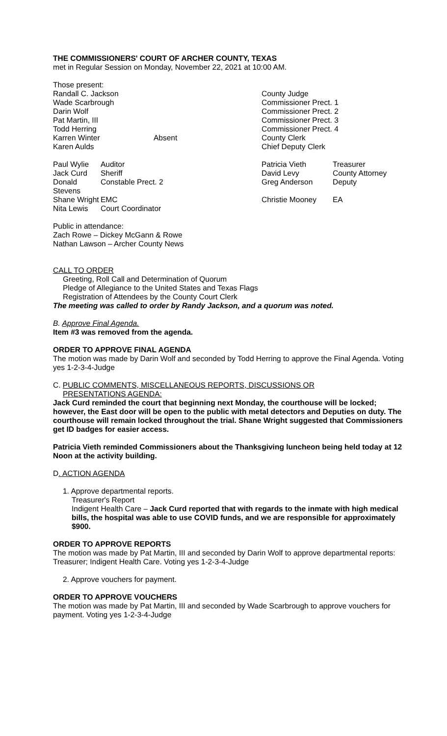THE COMMISSIONERS' COURT OF ARCHER COUNTY, TEXAS
met in Regular Session on Monday, November 22, 2021 at 10:00 AM.
Those present:
| Randall C. Jackson | | County Judge |
| Wade Scarbrough | | Commissioner Prect. 1 |
| Darin Wolf | | Commissioner Prect. 2 |
| Pat Martin, III | | Commissioner Prect. 3 |
| Todd Herring | | Commissioner Prect. 4 |
| Karren Winter | Absent | County Clerk |
| Karen Aulds | | Chief Deputy Clerk |
| Paul Wylie | Auditor | Patricia Vieth | Treasurer |
| Jack Curd | Sheriff | David Levy | County Attorney |
| Donald Stevens | Constable Prect. 2 | Greg Anderson | Deputy |
| Shane Wright | EMC | Christie Mooney | EA |
| Nita Lewis | Court Coordinator | | |
Public in attendance:
Zach Rowe – Dickey McGann & Rowe
Nathan Lawson – Archer County News
CALL TO ORDER
Greeting, Roll Call and Determination of Quorum
Pledge of Allegiance to the United States and Texas Flags
Registration of Attendees by the County Court Clerk
The meeting was called to order by Randy Jackson, and a quorum was noted.
B. Approve Final Agenda.
Item #3 was removed from the agenda.
ORDER TO APPROVE FINAL AGENDA
The motion was made by Darin Wolf and seconded by Todd Herring to approve the Final Agenda. Voting yes 1-2-3-4-Judge
C. PUBLIC COMMENTS, MISCELLANEOUS REPORTS, DISCUSSIONS OR
PRESENTATIONS AGENDA:
Jack Curd reminded the court that beginning next Monday, the courthouse will be locked; however, the East door will be open to the public with metal detectors and Deputies on duty. The courthouse will remain locked throughout the trial. Shane Wright suggested that Commissioners get ID badges for easier access.
Patricia Vieth reminded Commissioners about the Thanksgiving luncheon being held today at 12 Noon at the activity building.
D. ACTION AGENDA
1. Approve departmental reports.
Treasurer's Report
Indigent Health Care – Jack Curd reported that with regards to the inmate with high medical bills, the hospital was able to use COVID funds, and we are responsible for approximately $900.
ORDER TO APPROVE REPORTS
The motion was made by Pat Martin, III and seconded by Darin Wolf to approve departmental reports: Treasurer; Indigent Health Care. Voting yes 1-2-3-4-Judge
2. Approve vouchers for payment.
ORDER TO APPROVE VOUCHERS
The motion was made by Pat Martin, III and seconded by Wade Scarbrough to approve vouchers for payment. Voting yes 1-2-3-4-Judge